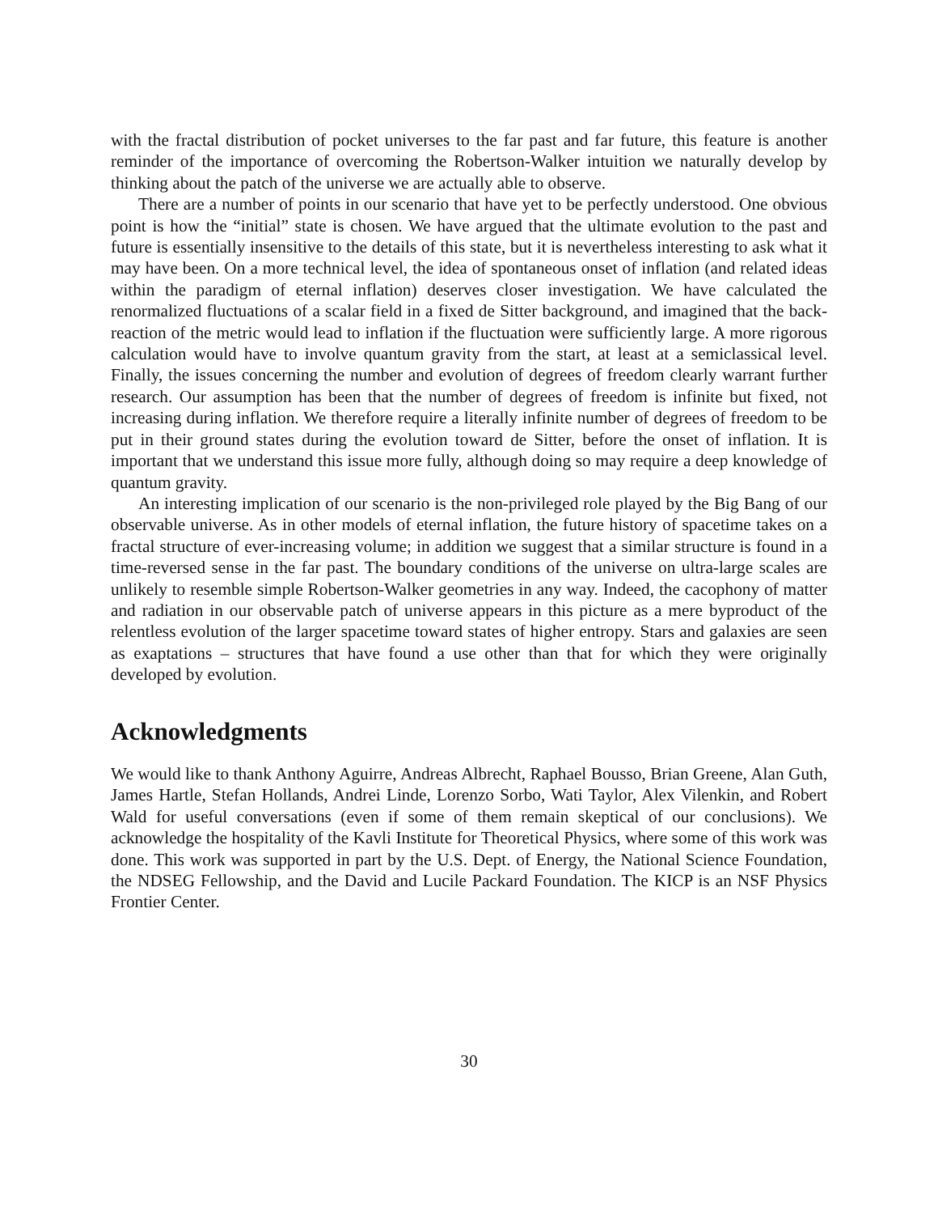with the fractal distribution of pocket universes to the far past and far future, this feature is another reminder of the importance of overcoming the Robertson-Walker intuition we naturally develop by thinking about the patch of the universe we are actually able to observe.
There are a number of points in our scenario that have yet to be perfectly understood. One obvious point is how the “initial” state is chosen. We have argued that the ultimate evolution to the past and future is essentially insensitive to the details of this state, but it is nevertheless interesting to ask what it may have been. On a more technical level, the idea of spontaneous onset of inflation (and related ideas within the paradigm of eternal inflation) deserves closer investigation. We have calculated the renormalized fluctuations of a scalar field in a fixed de Sitter background, and imagined that the back-reaction of the metric would lead to inflation if the fluctuation were sufficiently large. A more rigorous calculation would have to involve quantum gravity from the start, at least at a semiclassical level. Finally, the issues concerning the number and evolution of degrees of freedom clearly warrant further research. Our assumption has been that the number of degrees of freedom is infinite but fixed, not increasing during inflation. We therefore require a literally infinite number of degrees of freedom to be put in their ground states during the evolution toward de Sitter, before the onset of inflation. It is important that we understand this issue more fully, although doing so may require a deep knowledge of quantum gravity.
An interesting implication of our scenario is the non-privileged role played by the Big Bang of our observable universe. As in other models of eternal inflation, the future history of spacetime takes on a fractal structure of ever-increasing volume; in addition we suggest that a similar structure is found in a time-reversed sense in the far past. The boundary conditions of the universe on ultra-large scales are unlikely to resemble simple Robertson-Walker geometries in any way. Indeed, the cacophony of matter and radiation in our observable patch of universe appears in this picture as a mere byproduct of the relentless evolution of the larger spacetime toward states of higher entropy. Stars and galaxies are seen as exaptations – structures that have found a use other than that for which they were originally developed by evolution.
Acknowledgments
We would like to thank Anthony Aguirre, Andreas Albrecht, Raphael Bousso, Brian Greene, Alan Guth, James Hartle, Stefan Hollands, Andrei Linde, Lorenzo Sorbo, Wati Taylor, Alex Vilenkin, and Robert Wald for useful conversations (even if some of them remain skeptical of our conclusions). We acknowledge the hospitality of the Kavli Institute for Theoretical Physics, where some of this work was done. This work was supported in part by the U.S. Dept. of Energy, the National Science Foundation, the NDSEG Fellowship, and the David and Lucile Packard Foundation. The KICP is an NSF Physics Frontier Center.
30